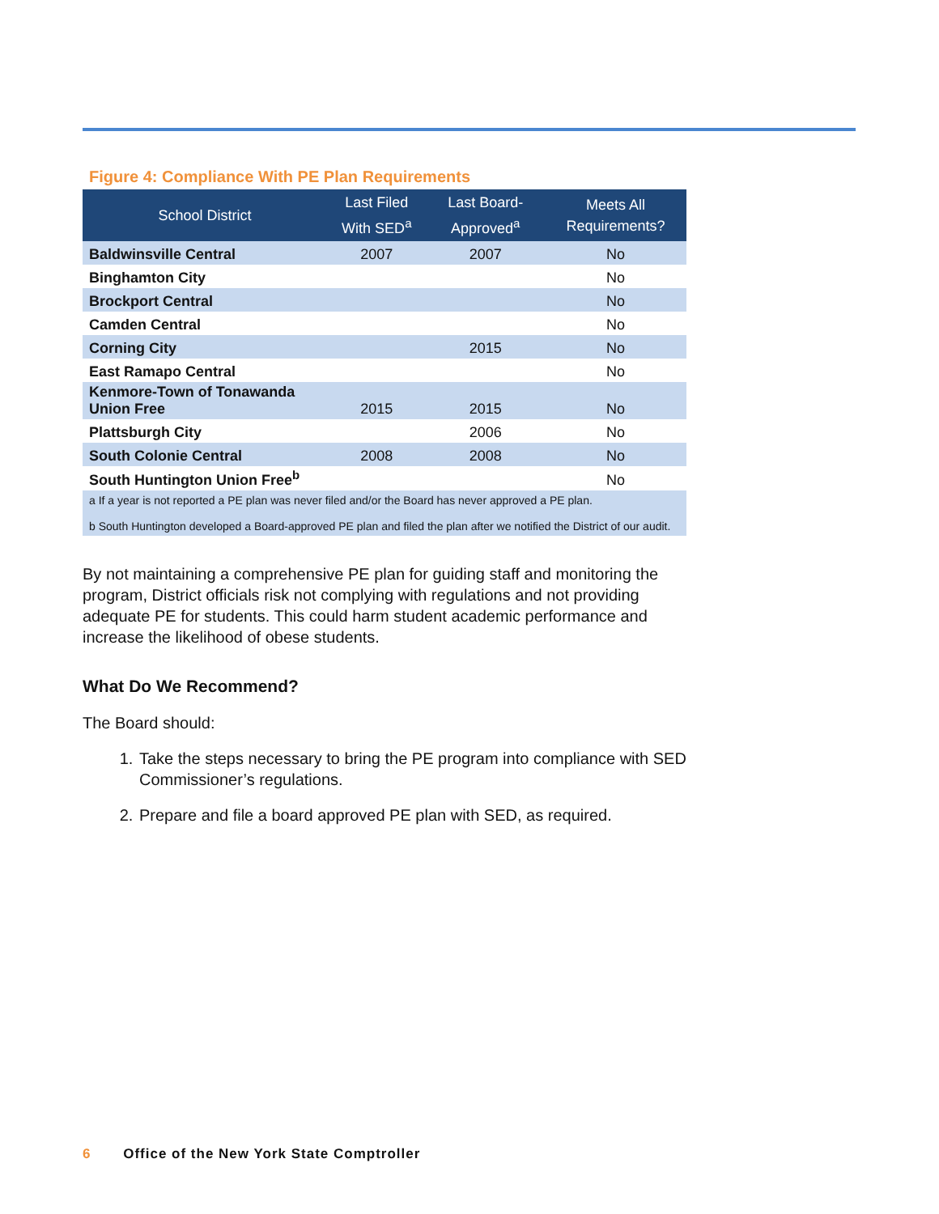Figure 4: Compliance With PE Plan Requirements
| School District | Last Filed With SED<sup>a</sup> | Last Board-Approved<sup>a</sup> | Meets All Requirements? |
| --- | --- | --- | --- |
| Baldwinsville Central | 2007 | 2007 | No |
| Binghamton City | | | No |
| Brockport Central | | | No |
| Camden Central | | | No |
| Corning City | | 2015 | No |
| East Ramapo Central | | | No |
| Kenmore-Town of Tonawanda Union Free | 2015 | 2015 | No |
| Plattsburgh City | | 2006 | No |
| South Colonie Central | 2008 | 2008 | No |
| South Huntington Union Free<sup>b</sup> | | | No |
| a If a year is not reported a PE plan was never filed and/or the Board has never approved a PE plan. b South Huntington developed a Board-approved PE plan and filed the plan after we notified the District of our audit. | | | |
By not maintaining a comprehensive PE plan for guiding staff and monitoring the program, District officials risk not complying with regulations and not providing adequate PE for students. This could harm student academic performance and increase the likelihood of obese students.
What Do We Recommend?
The Board should:
1. Take the steps necessary to bring the PE program into compliance with SED Commissioner’s regulations.
2. Prepare and file a board approved PE plan with SED, as required.
6 Office of the New York State Comptroller